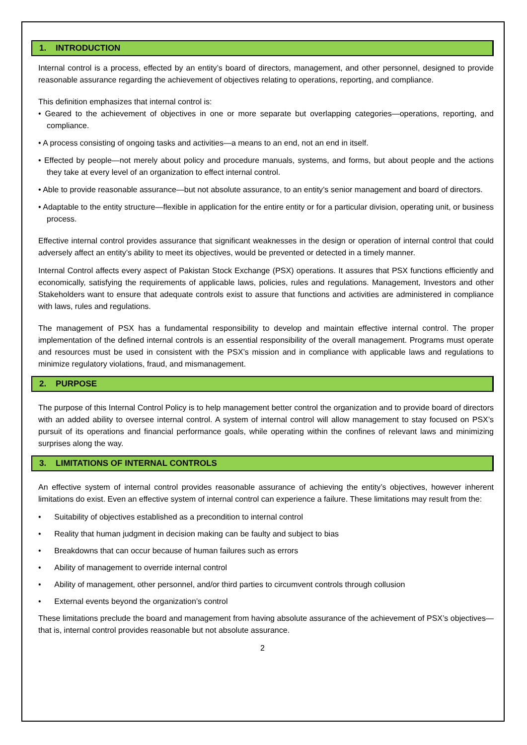1. INTRODUCTION
Internal control is a process, effected by an entity’s board of directors, management, and other personnel, designed to provide reasonable assurance regarding the achievement of objectives relating to operations, reporting, and compliance.
This definition emphasizes that internal control is:
• Geared to the achievement of objectives in one or more separate but overlapping categories—operations, reporting, and compliance.
• A process consisting of ongoing tasks and activities—a means to an end, not an end in itself.
• Effected by people—not merely about policy and procedure manuals, systems, and forms, but about people and the actions they take at every level of an organization to effect internal control.
• Able to provide reasonable assurance—but not absolute assurance, to an entity’s senior management and board of directors.
• Adaptable to the entity structure—flexible in application for the entire entity or for a particular division, operating unit, or business process.
Effective internal control provides assurance that significant weaknesses in the design or operation of internal control that could adversely affect an entity’s ability to meet its objectives, would be prevented or detected in a timely manner.
Internal Control affects every aspect of Pakistan Stock Exchange (PSX) operations. It assures that PSX functions efficiently and economically, satisfying the requirements of applicable laws, policies, rules and regulations. Management, Investors and other Stakeholders want to ensure that adequate controls exist to assure that functions and activities are administered in compliance with laws, rules and regulations.
The management of PSX has a fundamental responsibility to develop and maintain effective internal control. The proper implementation of the defined internal controls is an essential responsibility of the overall management. Programs must operate and resources must be used in consistent with the PSX’s mission and in compliance with applicable laws and regulations to minimize regulatory violations, fraud, and mismanagement.
2. PURPOSE
The purpose of this Internal Control Policy is to help management better control the organization and to provide board of directors with an added ability to oversee internal control. A system of internal control will allow management to stay focused on PSX’s pursuit of its operations and financial performance goals, while operating within the confines of relevant laws and minimizing surprises along the way.
3. LIMITATIONS OF INTERNAL CONTROLS
An effective system of internal control provides reasonable assurance of achieving the entity’s objectives, however inherent limitations do exist. Even an effective system of internal control can experience a failure. These limitations may result from the:
• Suitability of objectives established as a precondition to internal control
• Reality that human judgment in decision making can be faulty and subject to bias
• Breakdowns that can occur because of human failures such as errors
• Ability of management to override internal control
• Ability of management, other personnel, and/or third parties to circumvent controls through collusion
• External events beyond the organization’s control
These limitations preclude the board and management from having absolute assurance of the achievement of PSX’s objectives—that is, internal control provides reasonable but not absolute assurance.
2